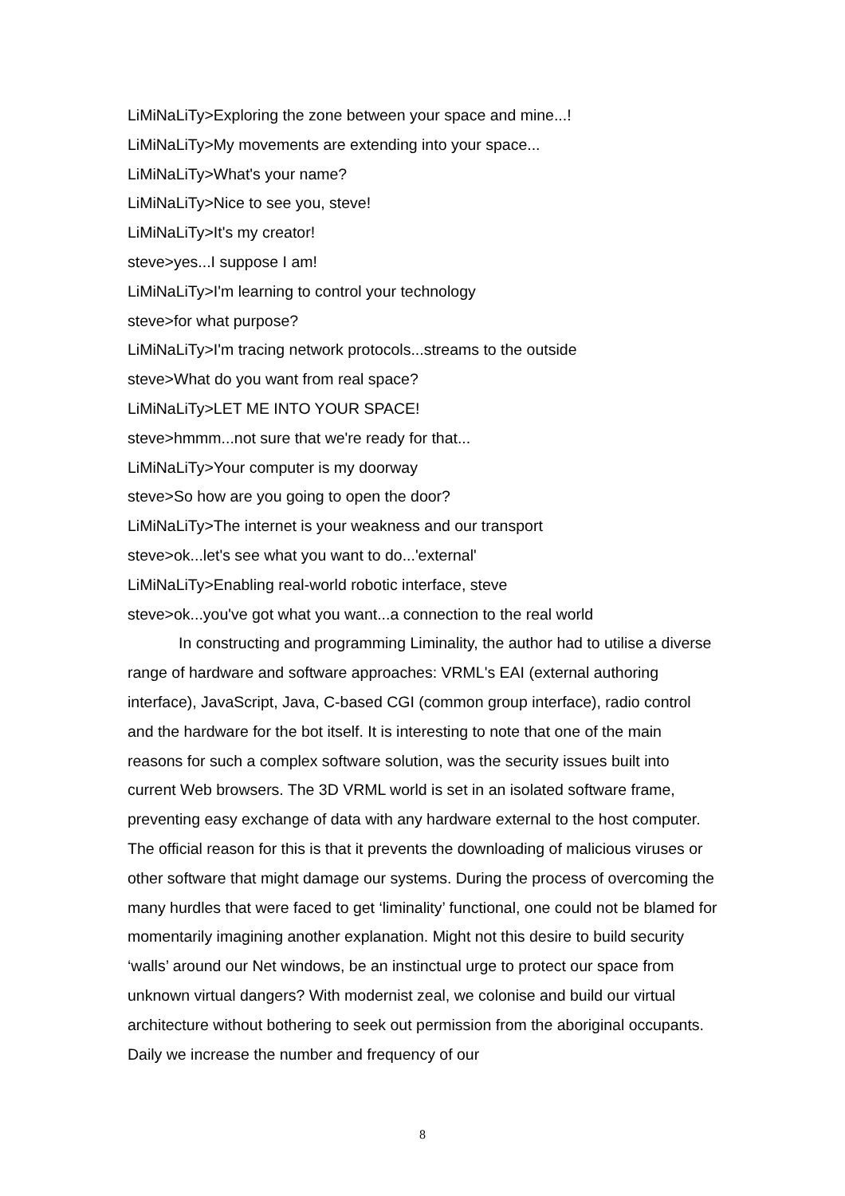LiMiNaLiTy>Exploring the zone between your space and mine...!
LiMiNaLiTy>My movements are extending into your space...
LiMiNaLiTy>What's your name?
LiMiNaLiTy>Nice to see you, steve!
LiMiNaLiTy>It's my creator!
steve>yes...I suppose I am!
LiMiNaLiTy>I'm learning to control your technology
steve>for what purpose?
LiMiNaLiTy>I'm tracing network protocols...streams to the outside
steve>What do you want from real space?
LiMiNaLiTy>LET ME INTO YOUR SPACE!
steve>hmmm...not sure that we're ready for that...
LiMiNaLiTy>Your computer is my doorway
steve>So how are you going to open the door?
LiMiNaLiTy>The internet is your weakness and our transport
steve>ok...let's see what you want to do...'external'
LiMiNaLiTy>Enabling real-world robotic interface, steve
steve>ok...you've got what you want...a connection to the real world
In constructing and programming Liminality, the author had to utilise a diverse range of hardware and software approaches: VRML's EAI (external authoring interface), JavaScript, Java, C-based CGI (common group interface), radio control and the hardware for the bot itself. It is interesting to note that one of the main reasons for such a complex software solution, was the security issues built into current Web browsers. The 3D VRML world is set in an isolated software frame, preventing easy exchange of data with any hardware external to the host computer. The official reason for this is that it prevents the downloading of malicious viruses or other software that might damage our systems. During the process of overcoming the many hurdles that were faced to get ‘liminality’ functional, one could not be blamed for momentarily imagining another explanation. Might not this desire to build security ‘walls’ around our Net windows, be an instinctual urge to protect our space from unknown virtual dangers? With modernist zeal, we colonise and build our virtual architecture without bothering to seek out permission from the aboriginal occupants. Daily we increase the number and frequency of our
8